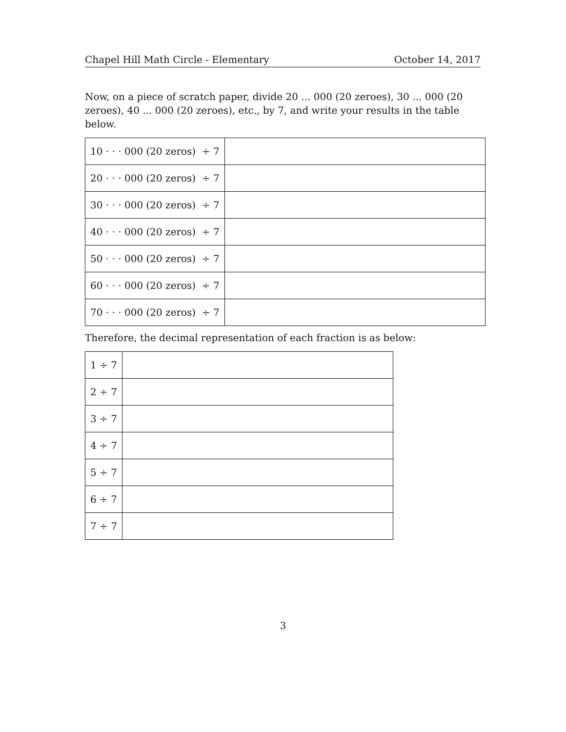Chapel Hill Math Circle - Elementary October 14, 2017
Now, on a piece of scratch paper, divide 20 ... 000 (20 zeroes), 30 ... 000 (20 zeroes), 40 ... 000 (20 zeroes), etc., by 7, and write your results in the table below.
| 10 · · · 000 (20 zeros) ÷ 7 | |
| 20 · · · 000 (20 zeros) ÷ 7 | |
| 30 · · · 000 (20 zeros) ÷ 7 | |
| 40 · · · 000 (20 zeros) ÷ 7 | |
| 50 · · · 000 (20 zeros) ÷ 7 | |
| 60 · · · 000 (20 zeros) ÷ 7 | |
| 70 · · · 000 (20 zeros) ÷ 7 | |
Therefore, the decimal representation of each fraction is as below:
| 1 ÷ 7 | |
| 2 ÷ 7 | |
| 3 ÷ 7 | |
| 4 ÷ 7 | |
| 5 ÷ 7 | |
| 6 ÷ 7 | |
| 7 ÷ 7 | |
3